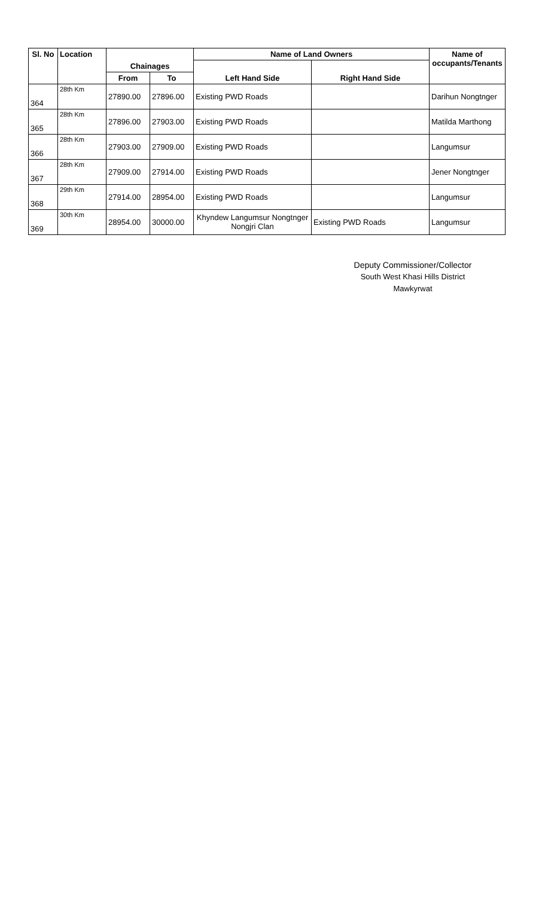| Sl. No | Location | | | Name of Land Owners | | Name of occupants/Tenants |
| --- | --- | --- | --- | --- | --- | --- |
| | | Chainages | | Left Hand Side | Right Hand Side | |
| | | From | To | | | |
| 364 | 28th Km | 27890.00 | 27896.00 | Existing PWD Roads | | Darihun Nongtnger |
| 365 | 28th Km | 27896.00 | 27903.00 | Existing PWD Roads | | Matilda Marthong |
| 366 | 28th Km | 27903.00 | 27909.00 | Existing PWD Roads | | Langumsur |
| 367 | 28th Km | 27909.00 | 27914.00 | Existing PWD Roads | | Jener Nongtnger |
| 368 | 29th Km | 27914.00 | 28954.00 | Existing PWD Roads | | Langumsur |
| 369 | 30th Km | 28954.00 | 30000.00 | Khyndew Langumsur Nongtnger Nongjri Clan | Existing PWD Roads | Langumsur |
Deputy Commissioner/Collector
South West Khasi Hills District
Mawkyrwat